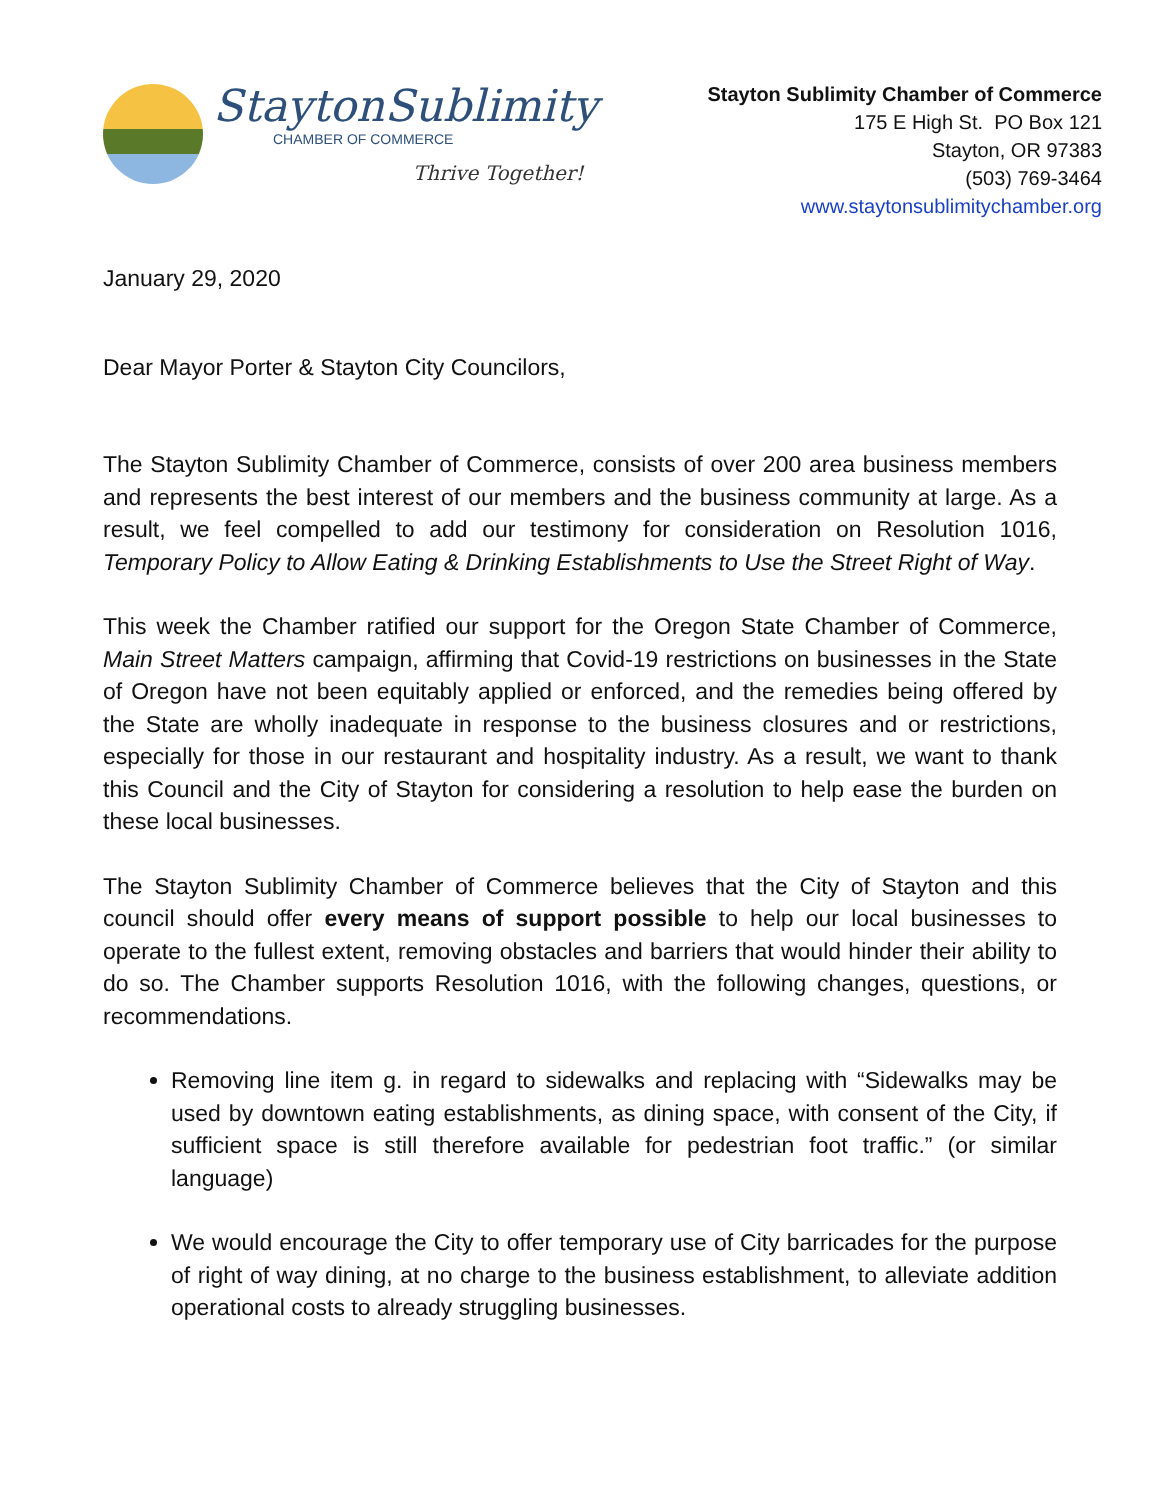StaytonSublimity
CHAMBER OF COMMERCE
Thrive Together!
Stayton Sublimity Chamber of Commerce
175 E High St. PO Box 121
Stayton, OR 97383
(503) 769-3464
www.staytonsublimitychamber.org
January 29, 2020
Dear Mayor Porter & Stayton City Councilors,
The Stayton Sublimity Chamber of Commerce, consists of over 200 area business members and represents the best interest of our members and the business community at large. As a result, we feel compelled to add our testimony for consideration on Resolution 1016, Temporary Policy to Allow Eating & Drinking Establishments to Use the Street Right of Way.
This week the Chamber ratified our support for the Oregon State Chamber of Commerce, Main Street Matters campaign, affirming that Covid-19 restrictions on businesses in the State of Oregon have not been equitably applied or enforced, and the remedies being offered by the State are wholly inadequate in response to the business closures and or restrictions, especially for those in our restaurant and hospitality industry. As a result, we want to thank this Council and the City of Stayton for considering a resolution to help ease the burden on these local businesses.
The Stayton Sublimity Chamber of Commerce believes that the City of Stayton and this council should offer every means of support possible to help our local businesses to operate to the fullest extent, removing obstacles and barriers that would hinder their ability to do so. The Chamber supports Resolution 1016, with the following changes, questions, or recommendations.
Removing line item g. in regard to sidewalks and replacing with “Sidewalks may be used by downtown eating establishments, as dining space, with consent of the City, if sufficient space is still therefore available for pedestrian foot traffic.” (or similar language)
We would encourage the City to offer temporary use of City barricades for the purpose of right of way dining, at no charge to the business establishment, to alleviate addition operational costs to already struggling businesses.